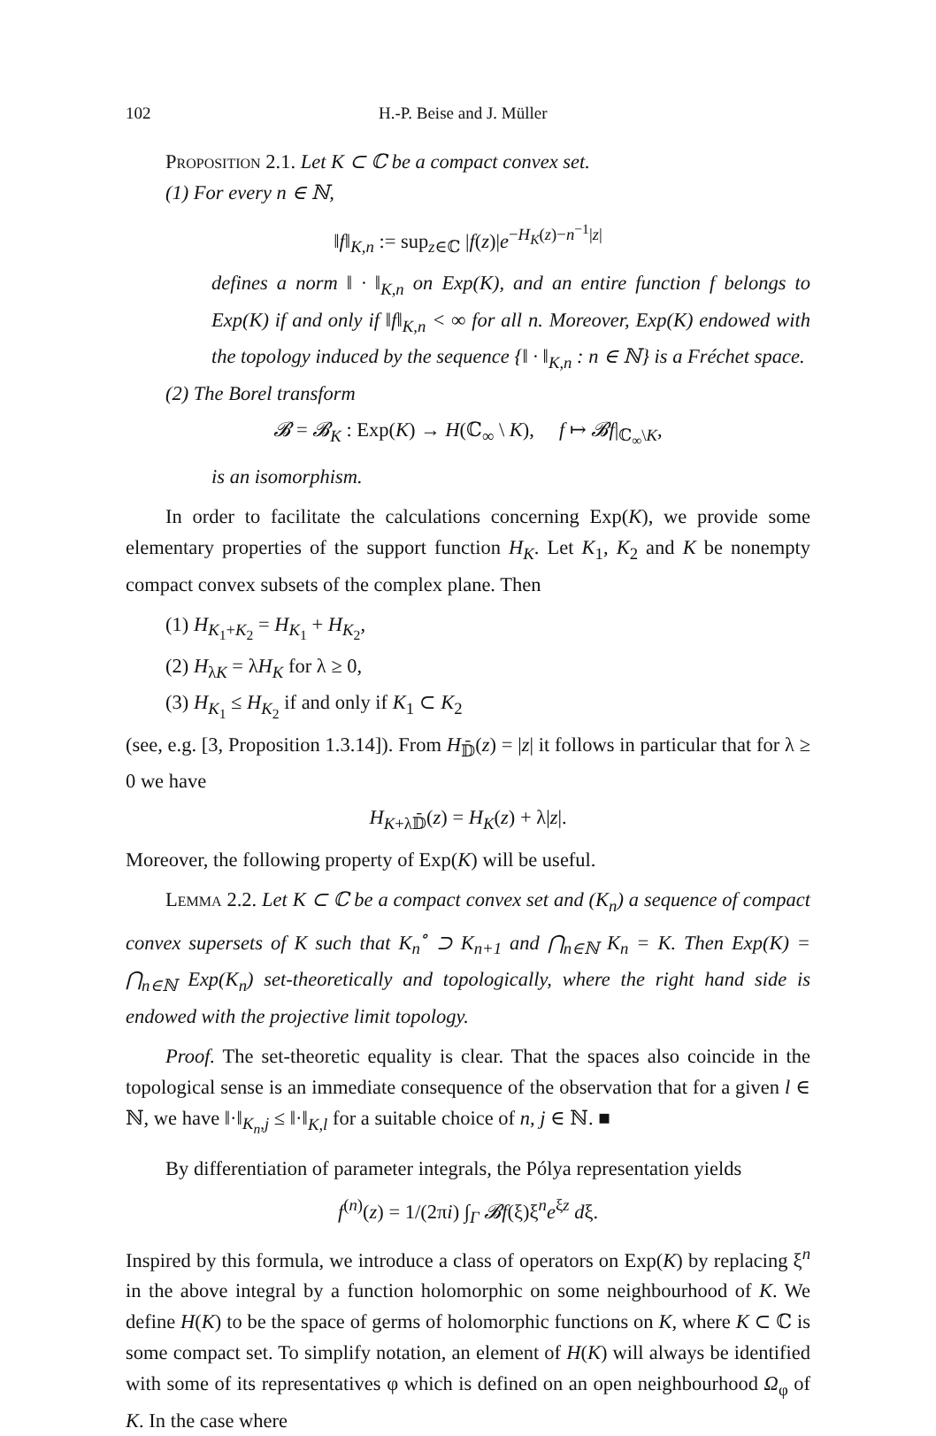102 H.-P. Beise and J. Müller
Proposition 2.1. Let K ⊂ ℂ be a compact convex set.
(1) For every n ∈ ℕ,
‖f‖<sub>K,n</sub> := sup<sub>z∈ℂ</sub> |f(z)|e<sup>−H<sub>K</sub>(z)−n<sup>−1</sup>|z|</sup>
defines a norm ‖ · ‖<sub>K,n</sub> on Exp(K), and an entire function f belongs to Exp(K) if and only if ‖f‖<sub>K,n</sub> < ∞ for all n. Moreover, Exp(K) endowed with the topology induced by the sequence {‖ · ‖<sub>K,n</sub> : n ∈ ℕ} is a Fréchet space.
(2) The Borel transform
𝓑 = 𝓑<sub>K</sub> : Exp(K) → H(ℂ<sub>∞</sub> \ K), f ↦ 𝓑f|<sub>ℂ<sub>∞</sub>\K</sub>,
is an isomorphism.
In order to facilitate the calculations concerning Exp(K), we provide some elementary properties of the support function H<sub>K</sub>. Let K<sub>1</sub>, K<sub>2</sub> and K be nonempty compact convex subsets of the complex plane. Then
(1) H<sub>K<sub>1</sub>+K<sub>2</sub></sub> = H<sub>K<sub>1</sub></sub> + H<sub>K<sub>2</sub></sub>,
(2) H<sub>λK</sub> = λH<sub>K</sub> for λ ≥ 0,
(3) H<sub>K<sub>1</sub></sub> ≤ H<sub>K<sub>2</sub></sub> if and only if K<sub>1</sub> ⊂ K<sub>2</sub>
(see, e.g. [3, Proposition 1.3.14]). From H<sub>𝔻̄</sub>(z) = |z| it follows in particular that for λ ≥ 0 we have
H<sub>K+λ𝔻̄</sub>(z) = H<sub>K</sub>(z) + λ|z|.
Moreover, the following property of Exp(K) will be useful.
Lemma 2.2. Let K ⊂ ℂ be a compact convex set and (K<sub>n</sub>) a sequence of compact convex supersets of K such that K<sub>n</sub><sup>∘</sup> ⊃ K<sub>n+1</sub> and ⋂<sub>n∈ℕ</sub> K<sub>n</sub> = K. Then Exp(K) = ⋂<sub>n∈ℕ</sub> Exp(K<sub>n</sub>) set-theoretically and topologically, where the right hand side is endowed with the projective limit topology.
Proof. The set-theoretic equality is clear. That the spaces also coincide in the topological sense is an immediate consequence of the observation that for a given l ∈ ℕ, we have ‖·‖<sub>K<sub>n</sub>,j</sub> ≤ ‖·‖<sub>K,l</sub> for a suitable choice of n, j ∈ ℕ. ■
By differentiation of parameter integrals, the Pólya representation yields
f<sup>(n)</sup>(z) = 1/(2πi) ∫<sub>Γ</sub> 𝓑f(ξ)ξ<sup>n</sup>e<sup>ξz</sup> dξ.
Inspired by this formula, we introduce a class of operators on Exp(K) by replacing ξ<sup>n</sup> in the above integral by a function holomorphic on some neighbourhood of K. We define H(K) to be the space of germs of holomorphic functions on K, where K ⊂ ℂ is some compact set. To simplify notation, an element of H(K) will always be identified with some of its representatives φ which is defined on an open neighbourhood Ω<sub>φ</sub> of K. In the case where